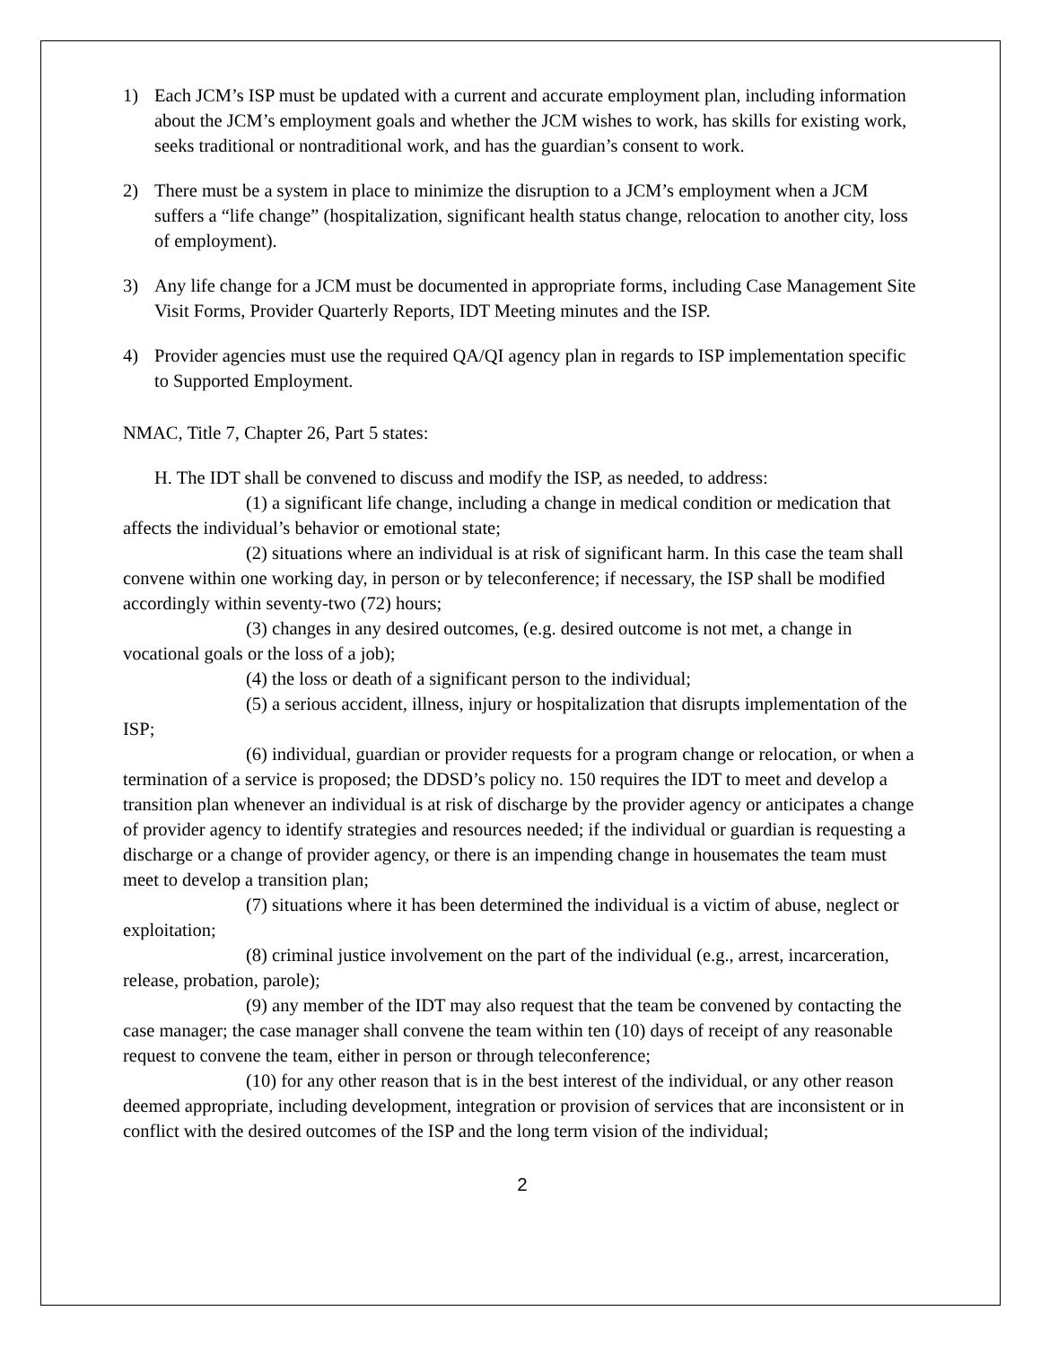1) Each JCM’s ISP must be updated with a current and accurate employment plan, including information about the JCM’s employment goals and whether the JCM wishes to work, has skills for existing work, seeks traditional or nontraditional work, and has the guardian’s consent to work.
2) There must be a system in place to minimize the disruption to a JCM’s employment when a JCM suffers a “life change” (hospitalization, significant health status change, relocation to another city, loss of employment).
3) Any life change for a JCM must be documented in appropriate forms, including Case Management Site Visit Forms, Provider Quarterly Reports, IDT Meeting minutes and the ISP.
4) Provider agencies must use the required QA/QI agency plan in regards to ISP implementation specific to Supported Employment.
NMAC, Title 7, Chapter 26, Part 5 states:
H. The IDT shall be convened to discuss and modify the ISP, as needed, to address:
(1) a significant life change, including a change in medical condition or medication that affects the individual’s behavior or emotional state;
(2) situations where an individual is at risk of significant harm. In this case the team shall convene within one working day, in person or by teleconference; if necessary, the ISP shall be modified accordingly within seventy-two (72) hours;
(3) changes in any desired outcomes, (e.g. desired outcome is not met, a change in vocational goals or the loss of a job);
(4) the loss or death of a significant person to the individual;
(5) a serious accident, illness, injury or hospitalization that disrupts implementation of the ISP;
(6) individual, guardian or provider requests for a program change or relocation, or when a termination of a service is proposed; the DDSD’s policy no. 150 requires the IDT to meet and develop a transition plan whenever an individual is at risk of discharge by the provider agency or anticipates a change of provider agency to identify strategies and resources needed; if the individual or guardian is requesting a discharge or a change of provider agency, or there is an impending change in housemates the team must meet to develop a transition plan;
(7) situations where it has been determined the individual is a victim of abuse, neglect or exploitation;
(8) criminal justice involvement on the part of the individual (e.g., arrest, incarceration, release, probation, parole);
(9) any member of the IDT may also request that the team be convened by contacting the case manager; the case manager shall convene the team within ten (10) days of receipt of any reasonable request to convene the team, either in person or through teleconference;
(10) for any other reason that is in the best interest of the individual, or any other reason deemed appropriate, including development, integration or provision of services that are inconsistent or in conflict with the desired outcomes of the ISP and the long term vision of the individual;
2